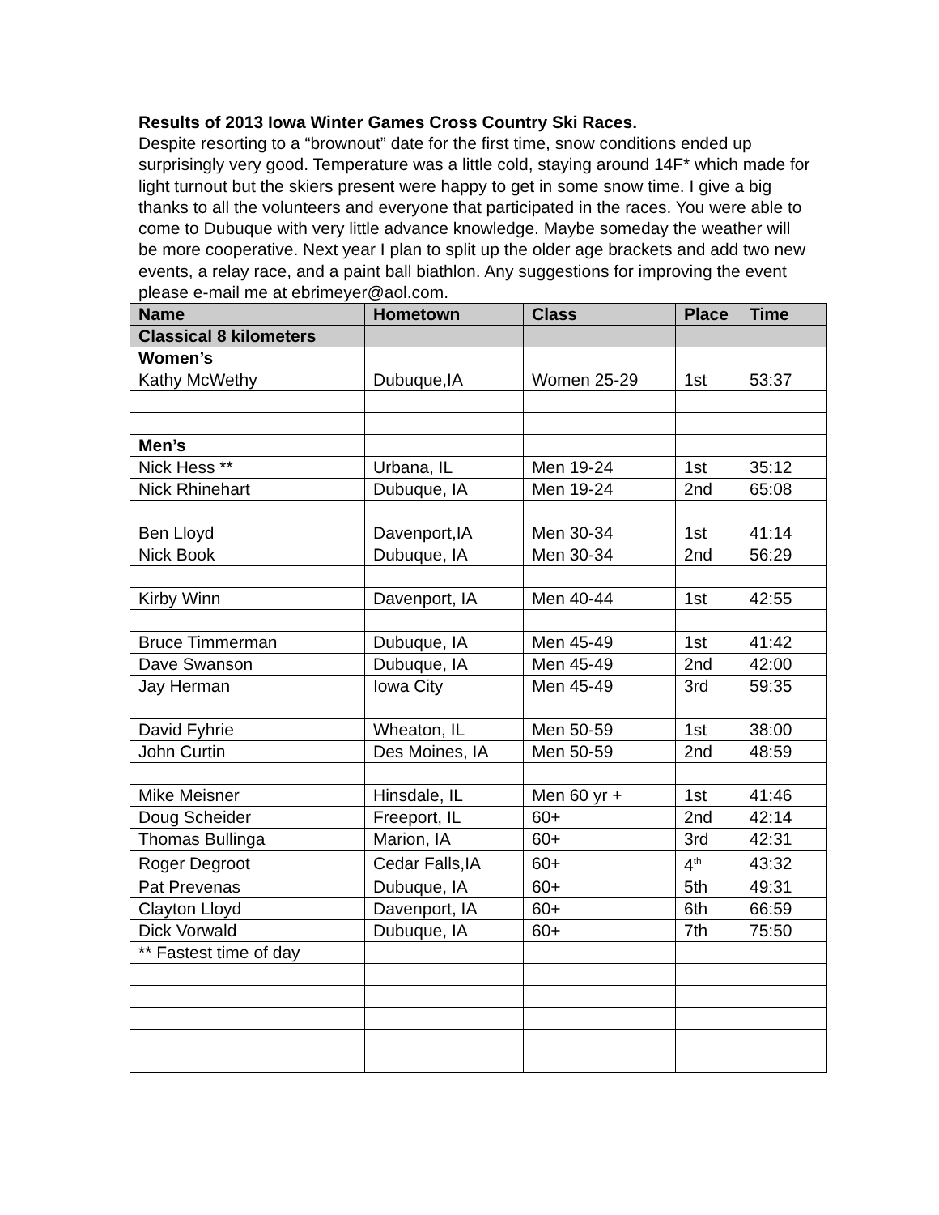Results of 2013 Iowa Winter Games Cross Country Ski Races.
Despite resorting to a “brownout” date for the first time, snow conditions ended up surprisingly very good. Temperature was a little cold, staying around 14F* which made for light turnout but the skiers present were happy to get in some snow time. I give a big thanks to all the volunteers and everyone that participated in the races. You were able to come to Dubuque with very little advance knowledge. Maybe someday the weather will be more cooperative. Next year I plan to split up the older age brackets and add two new events, a relay race, and a paint ball biathlon. Any suggestions for improving the event please e-mail me at ebrimeyer@aol.com.
| Name | Hometown | Class | Place | Time |
| --- | --- | --- | --- | --- |
| Classical 8 kilometers | | | | |
| Women’s | | | | |
| Kathy McWethy | Dubuque,IA | Women 25-29 | 1st | 53:37 |
| Men’s | | | | |
| Nick Hess ** | Urbana, IL | Men 19-24 | 1st | 35:12 |
| Nick Rhinehart | Dubuque, IA | Men 19-24 | 2nd | 65:08 |
| Ben Lloyd | Davenport,IA | Men 30-34 | 1st | 41:14 |
| Nick Book | Dubuque, IA | Men 30-34 | 2nd | 56:29 |
| Kirby Winn | Davenport, IA | Men 40-44 | 1st | 42:55 |
| Bruce Timmerman | Dubuque, IA | Men 45-49 | 1st | 41:42 |
| Dave Swanson | Dubuque, IA | Men 45-49 | 2nd | 42:00 |
| Jay Herman | Iowa City | Men 45-49 | 3rd | 59:35 |
| David Fyhrie | Wheaton, IL | Men 50-59 | 1st | 38:00 |
| John Curtin | Des Moines, IA | Men 50-59 | 2nd | 48:59 |
| Mike Meisner | Hinsdale, IL | Men 60 yr + | 1st | 41:46 |
| Doug Scheider | Freeport, IL | 60+ | 2nd | 42:14 |
| Thomas Bullinga | Marion, IA | 60+ | 3rd | 42:31 |
| Roger Degroot | Cedar Falls,IA | 60+ | 4<sup>th</sup> | 43:32 |
| Pat Prevenas | Dubuque, IA | 60+ | 5th | 49:31 |
| Clayton Lloyd | Davenport, IA | 60+ | 6th | 66:59 |
| Dick Vorwald | Dubuque, IA | 60+ | 7th | 75:50 |
| ** Fastest time of day | | | | |